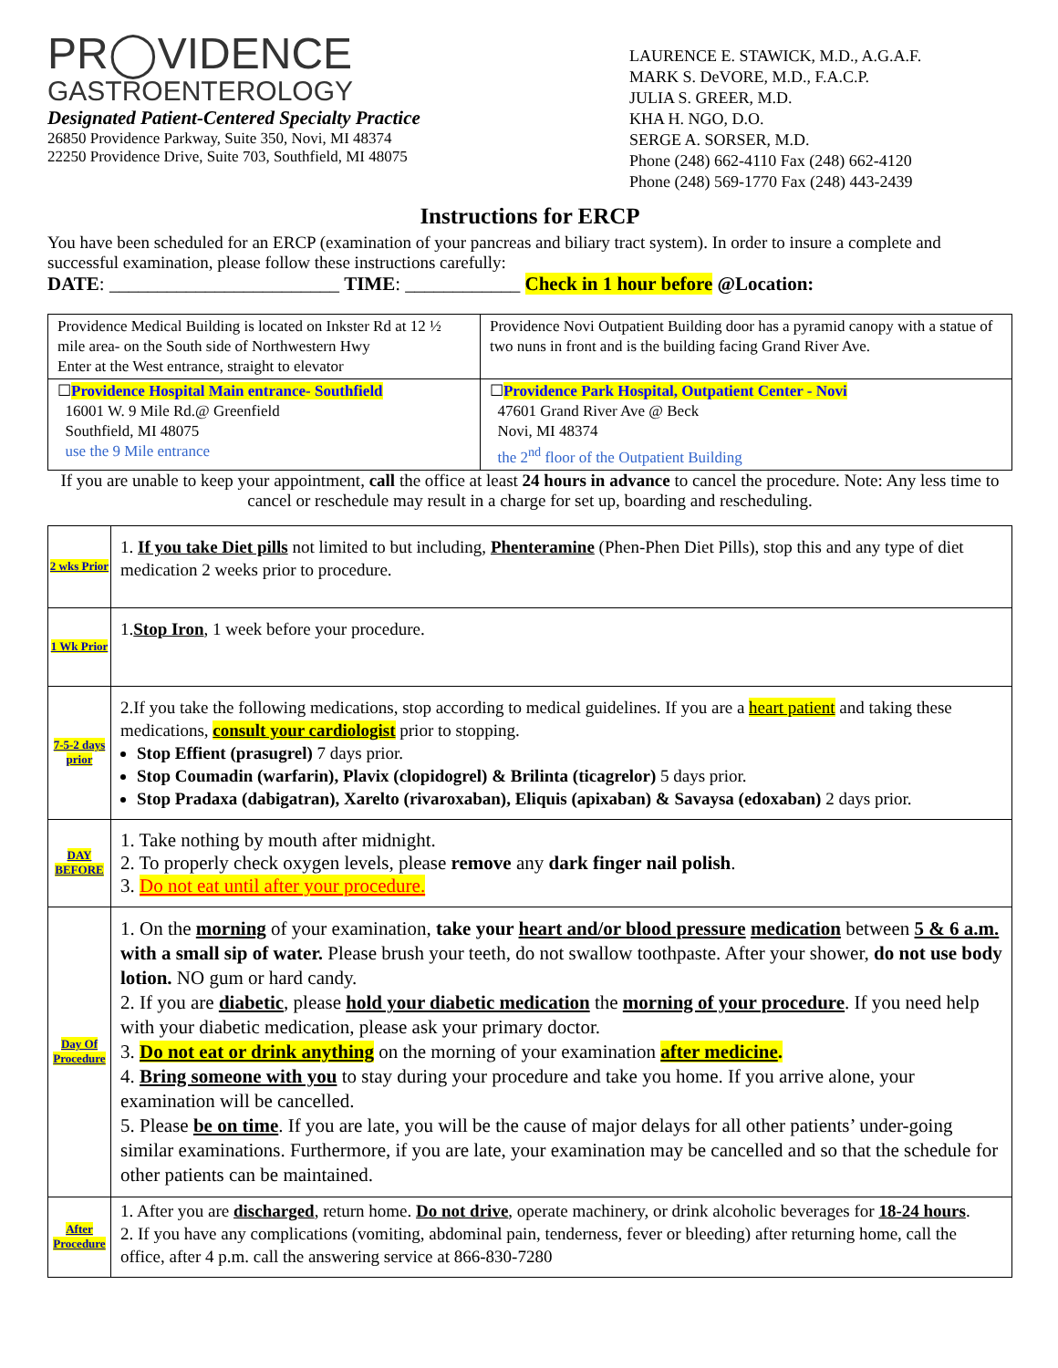PR◯VIDENCE
GASTROENTEROLOGY
Designated Patient-Centered Specialty Practice
26850 Providence Parkway, Suite 350, Novi, MI 48374
22250 Providence Drive, Suite 703, Southfield, MI 48075
LAURENCE E. STAWICK, M.D., A.G.A.F.
MARK S. DeVORE, M.D., F.A.C.P.
JULIA S. GREER, M.D.
KHA H. NGO, D.O.
SERGE A. SORSER, M.D.
Phone (248) 662-4110 Fax (248) 662-4120
Phone (248) 569-1770 Fax (248) 443-2439
Instructions for ERCP
You have been scheduled for an ERCP (examination of your pancreas and biliary tract system). In order to insure a complete and successful examination, please follow these instructions carefully:
DATE: ________________________ TIME: ____________ Check in 1 hour before @Location:
| Providence Medical Building is located on Inkster Rd at 12 ½ mile area- on the South side of Northwestern Hwy Enter at the West entrance, straight to elevator | Providence Novi Outpatient Building door has a pyramid canopy with a statue of two nuns in front and is the building facing Grand River Ave. |
| ☐ Providence Hospital Main entrance- Southfield 16001 W. 9 Mile Rd.@ Greenfield Southfield, MI 48075 use the 9 Mile entrance | ☐ Providence Park Hospital, Outpatient Center - Novi 47601 Grand River Ave @ Beck Novi, MI 48374 the 2<sup>nd</sup> floor of the Outpatient Building |
If you are unable to keep your appointment, call the office at least 24 hours in advance to cancel the procedure. Note: Any less time to cancel or reschedule may result in a charge for set up, boarding and rescheduling.
| 2 wks Prior | 1. If you take Diet pills not limited to but including, Phenteramine (Phen-Phen Diet Pills), stop this and any type of diet medication 2 weeks prior to procedure. |
| 1 Wk Prior | 1. Stop Iron , 1 week before your procedure. |
| 7-5-2 days prior | 2.If you take the following medications, stop according to medical guidelines. If you are a heart patient and taking these medications, consult your cardiologist prior to stopping. Stop Effient (prasugrel) 7 days prior. Stop Coumadin (warfarin), Plavix (clopidogrel) & Brilinta (ticagrelor) 5 days prior. Stop Pradaxa (dabigatran), Xarelto (rivaroxaban), Eliquis (apixaban) & Savaysa (edoxaban) 2 days prior. |
| DAY BEFORE | 1. Take nothing by mouth after midnight. 2. To properly check oxygen levels, please remove any dark finger nail polish . 3. Do not eat until after your procedure. |
| Day Of Procedure | 1. On the morning of your examination, take your heart and/or blood pressure medication between 5 & 6 a.m. with a small sip of water. Please brush your teeth, do not swallow toothpaste. After your shower, do not use body lotion. NO gum or hard candy. 2. If you are diabetic , please hold your diabetic medication the morning of your procedure . If you need help with your diabetic medication, please ask your primary doctor. 3. Do not eat or drink anything on the morning of your examination after medicine . 4. Bring someone with you to stay during your procedure and take you home. If you arrive alone, your examination will be cancelled. 5. Please be on time . If you are late, you will be the cause of major delays for all other patients’ under-going similar examinations. Furthermore, if you are late, your examination may be cancelled and so that the schedule for other patients can be maintained. |
| After Procedure | 1. After you are discharged , return home. Do not drive , operate machinery, or drink alcoholic beverages for 18-24 hours . 2. If you have any complications (vomiting, abdominal pain, tenderness, fever or bleeding) after returning home, call the office, after 4 p.m. call the answering service at 866-830-7280 |